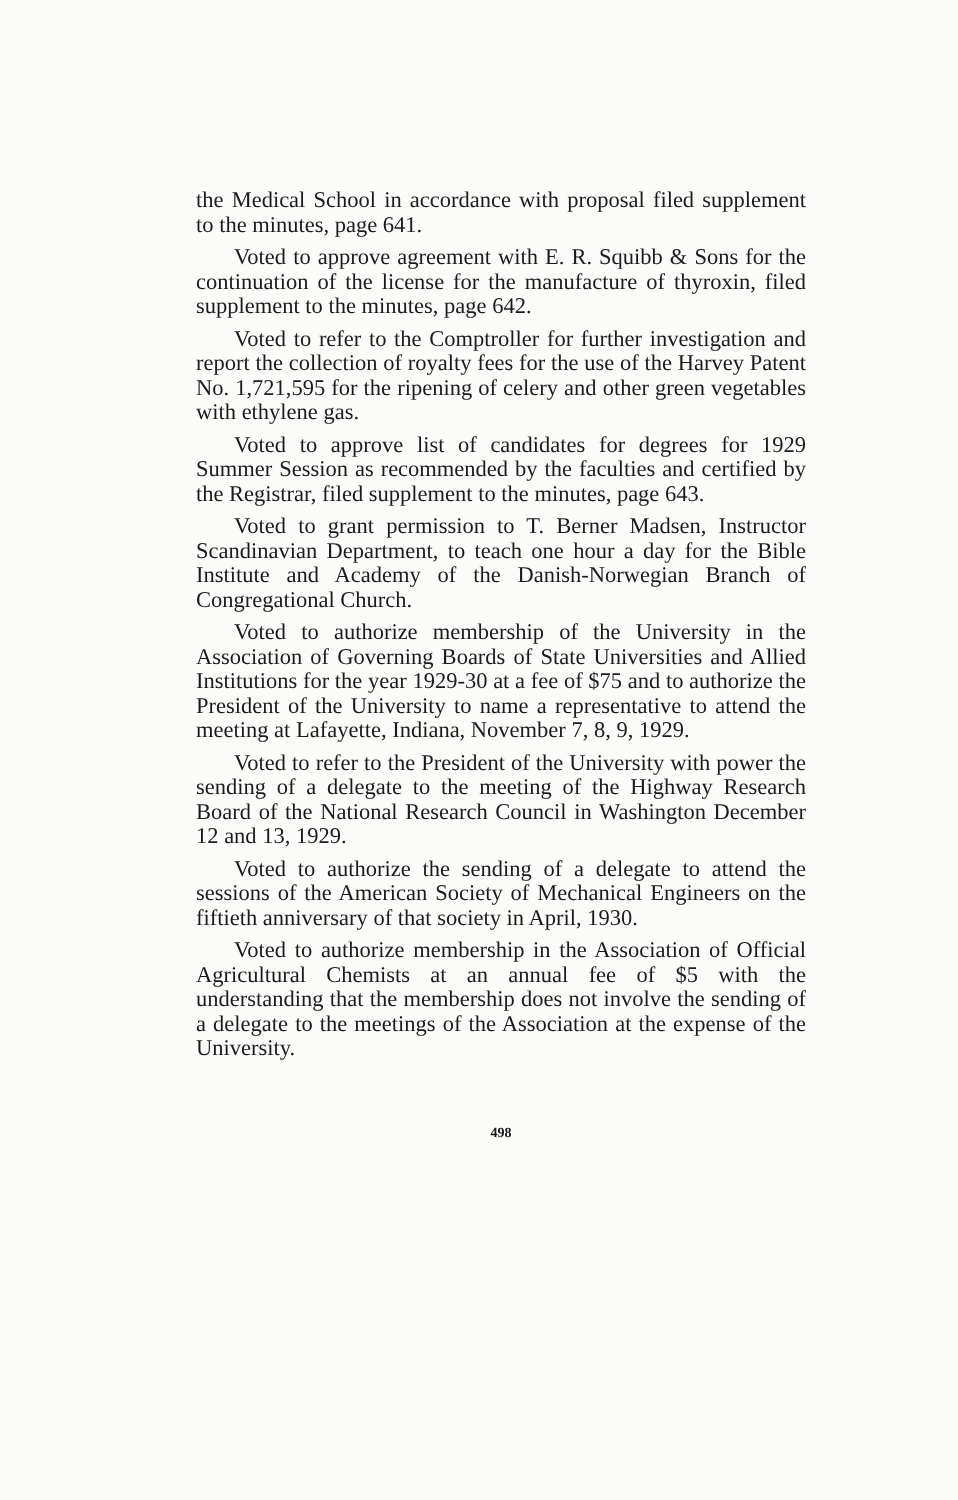the Medical School in accordance with proposal filed supplement to the minutes, page 641.
Voted to approve agreement with E. R. Squibb & Sons for the continuation of the license for the manufacture of thyroxin, filed supplement to the minutes, page 642.
Voted to refer to the Comptroller for further investigation and report the collection of royalty fees for the use of the Harvey Patent No. 1,721,595 for the ripening of celery and other green vegetables with ethylene gas.
Voted to approve list of candidates for degrees for 1929 Summer Session as recommended by the faculties and certified by the Registrar, filed supplement to the minutes, page 643.
Voted to grant permission to T. Berner Madsen, Instructor Scandinavian Department, to teach one hour a day for the Bible Institute and Academy of the Danish-Norwegian Branch of Congregational Church.
Voted to authorize membership of the University in the Association of Governing Boards of State Universities and Allied Institutions for the year 1929-30 at a fee of $75 and to authorize the President of the University to name a representative to attend the meeting at Lafayette, Indiana, November 7, 8, 9, 1929.
Voted to refer to the President of the University with power the sending of a delegate to the meeting of the Highway Research Board of the National Research Council in Washington December 12 and 13, 1929.
Voted to authorize the sending of a delegate to attend the sessions of the American Society of Mechanical Engineers on the fiftieth anniversary of that society in April, 1930.
Voted to authorize membership in the Association of Official Agricultural Chemists at an annual fee of $5 with the understanding that the membership does not involve the sending of a delegate to the meetings of the Association at the expense of the University.
498